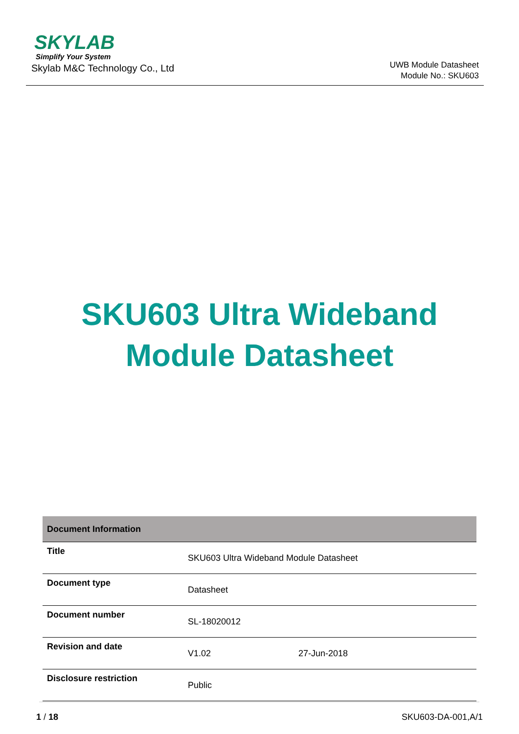SKYLAB
Simplify Your System
Skylab M&C Technology Co., Ltd
UWB Module Datasheet
Module No.: SKU603
SKU603 Ultra Wideband
Module Datasheet
| Document Information | | |
| --- | --- | --- |
| Title | SKU603 Ultra Wideband Module Datasheet | |
| Document type | Datasheet | |
| Document number | SL-18020012 | |
| Revision and date | V1.02 | 27-Jun-2018 |
| Disclosure restriction | Public | |
1 / 18 SKU603-DA-001,A/1